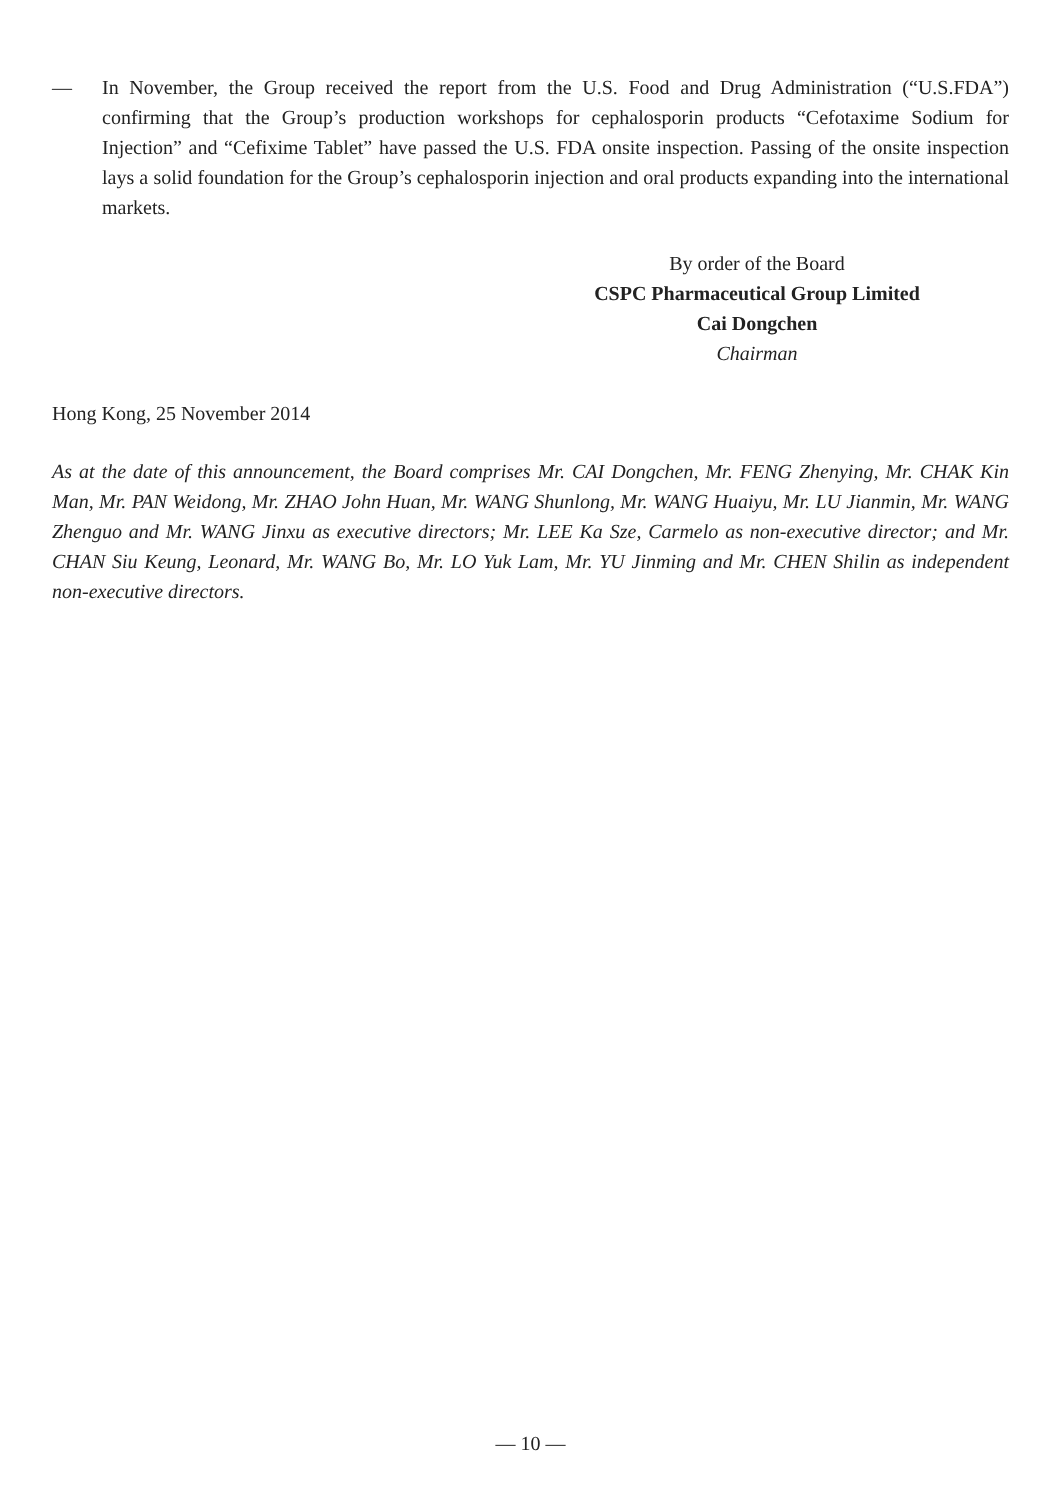— In November, the Group received the report from the U.S. Food and Drug Administration (“U.S.FDA”) confirming that the Group’s production workshops for cephalosporin products “Cefotaxime Sodium for Injection” and “Cefixime Tablet” have passed the U.S. FDA onsite inspection. Passing of the onsite inspection lays a solid foundation for the Group’s cephalosporin injection and oral products expanding into the international markets.
By order of the Board
CSPC Pharmaceutical Group Limited
Cai Dongchen
Chairman
Hong Kong, 25 November 2014
As at the date of this announcement, the Board comprises Mr. CAI Dongchen, Mr. FENG Zhenying, Mr. CHAK Kin Man, Mr. PAN Weidong, Mr. ZHAO John Huan, Mr. WANG Shunlong, Mr. WANG Huaiyu, Mr. LU Jianmin, Mr. WANG Zhenguo and Mr. WANG Jinxu as executive directors; Mr. LEE Ka Sze, Carmelo as non-executive director; and Mr. CHAN Siu Keung, Leonard, Mr. WANG Bo, Mr. LO Yuk Lam, Mr. YU Jinming and Mr. CHEN Shilin as independent non-executive directors.
— 10 —